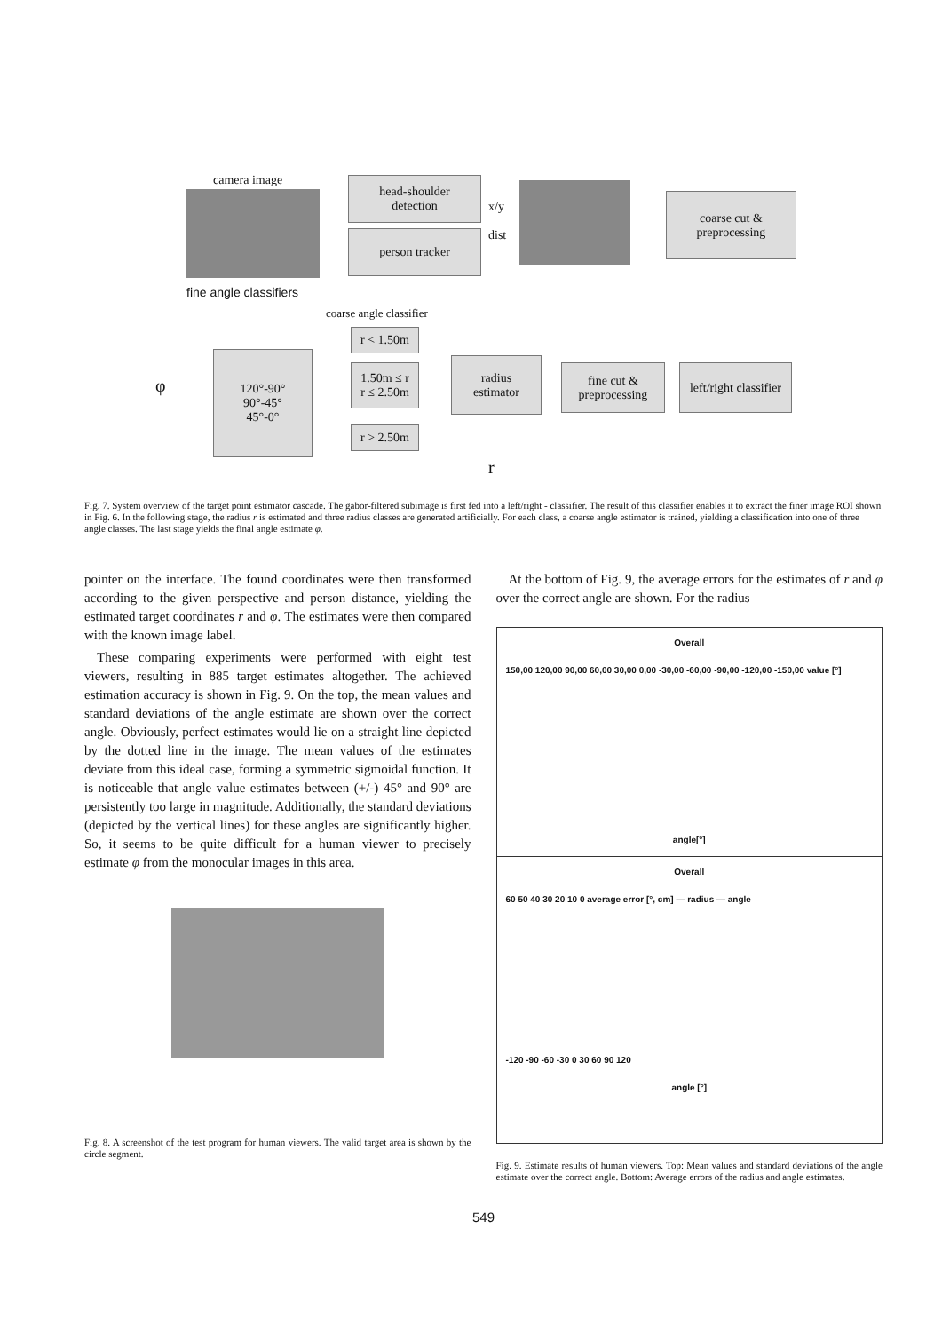camera image
head-shoulder
detection
person tracker
x/y
dist
coarse cut &
preprocessing
fine angle classifiers
r < 1.50m
1.50m ≤ r
r ≤ 2.50m
r > 2.50m
120°-90°
90°-45°
45°-0°
coarse angle classifier
φ
radius
estimator
r
fine cut &
preprocessing
left/right classifier
Fig. 7. System overview of the target point estimator cascade. The gabor-filtered subimage is first fed into a left/right - classifier. The result of this classifier enables it to extract the finer image ROI shown in Fig. 6. In the following stage, the radius r is estimated and three radius classes are generated artificially. For each class, a coarse angle estimator is trained, yielding a classification into one of three angle classes. The last stage yields the final angle estimate φ.
pointer on the interface. The found coordinates were then transformed according to the given perspective and person distance, yielding the estimated target coordinates r and φ. The estimates were then compared with the known image label.
These comparing experiments were performed with eight test viewers, resulting in 885 target estimates altogether. The achieved estimation accuracy is shown in Fig. 9. On the top, the mean values and standard deviations of the angle estimate are shown over the correct angle. Obviously, perfect estimates would lie on a straight line depicted by the dotted line in the image. The mean values of the estimates deviate from this ideal case, forming a symmetric sigmoidal function. It is noticeable that angle value estimates between (+/-) 45° and 90° are persistently too large in magnitude. Additionally, the standard deviations (depicted by the vertical lines) for these angles are significantly higher. So, it seems to be quite difficult for a human viewer to precisely estimate φ from the monocular images in this area.
Fig. 8. A screenshot of the test program for human viewers. The valid target area is shown by the circle segment.
At the bottom of Fig. 9, the average errors for the estimates of r and φ over the correct angle are shown. For the radius
Overall
150,00 120,00 90,00 60,00 30,00 0,00 -30,00 -60,00 -90,00 -120,00 -150,00 value [°]
angle[°]
Overall
60 50 40 30 20 10 0 average error [°, cm] — radius — angle
-120 -90 -60 -30 0 30 60 90 120
angle [°]
Fig. 9. Estimate results of human viewers. Top: Mean values and standard deviations of the angle estimate over the correct angle. Bottom: Average errors of the radius and angle estimates.
549